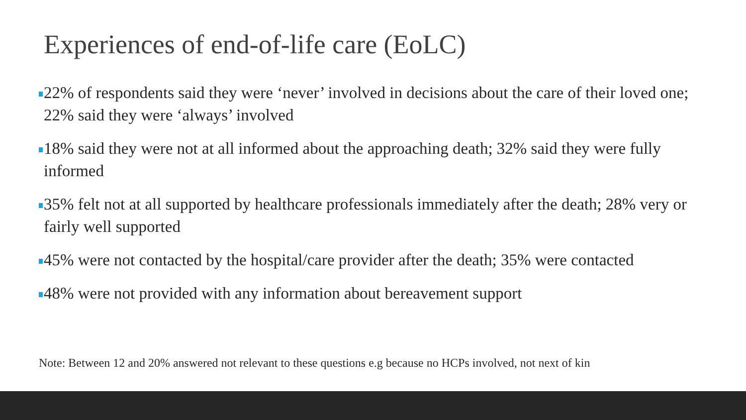Experiences of end-of-life care (EoLC)
22% of respondents said they were ‘never’ involved in decisions about the care of their loved one; 22% said they were ‘always’ involved
18% said they were not at all informed about the approaching death; 32% said they were fully informed
35% felt not at all supported by healthcare professionals immediately after the death; 28% very or fairly well supported
45% were not contacted by the hospital/care provider after the death; 35% were contacted
48% were not provided with any information about bereavement support
Note: Between 12 and 20% answered not relevant to these questions e.g because no HCPs involved, not next of kin